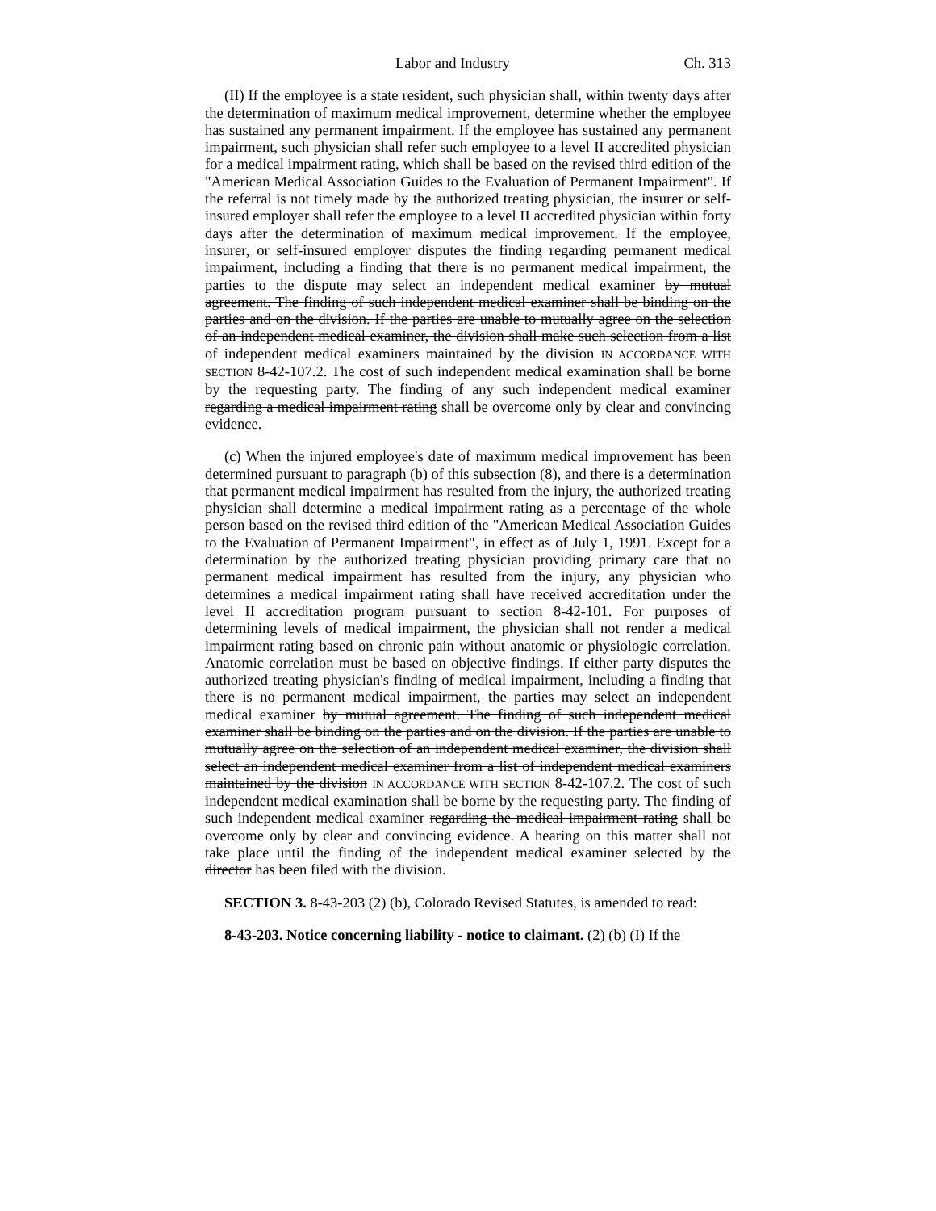Labor and Industry Ch. 313
(II) If the employee is a state resident, such physician shall, within twenty days after the determination of maximum medical improvement, determine whether the employee has sustained any permanent impairment. If the employee has sustained any permanent impairment, such physician shall refer such employee to a level II accredited physician for a medical impairment rating, which shall be based on the revised third edition of the "American Medical Association Guides to the Evaluation of Permanent Impairment". If the referral is not timely made by the authorized treating physician, the insurer or self-insured employer shall refer the employee to a level II accredited physician within forty days after the determination of maximum medical improvement. If the employee, insurer, or self-insured employer disputes the finding regarding permanent medical impairment, including a finding that there is no permanent medical impairment, the parties to the dispute may select an independent medical examiner by mutual agreement. The finding of such independent medical examiner shall be binding on the parties and on the division. If the parties are unable to mutually agree on the selection of an independent medical examiner, the division shall make such selection from a list of independent medical examiners maintained by the division IN ACCORDANCE WITH SECTION 8-42-107.2. The cost of such independent medical examination shall be borne by the requesting party. The finding of any such independent medical examiner regarding a medical impairment rating shall be overcome only by clear and convincing evidence.
(c) When the injured employee's date of maximum medical improvement has been determined pursuant to paragraph (b) of this subsection (8), and there is a determination that permanent medical impairment has resulted from the injury, the authorized treating physician shall determine a medical impairment rating as a percentage of the whole person based on the revised third edition of the "American Medical Association Guides to the Evaluation of Permanent Impairment", in effect as of July 1, 1991. Except for a determination by the authorized treating physician providing primary care that no permanent medical impairment has resulted from the injury, any physician who determines a medical impairment rating shall have received accreditation under the level II accreditation program pursuant to section 8-42-101. For purposes of determining levels of medical impairment, the physician shall not render a medical impairment rating based on chronic pain without anatomic or physiologic correlation. Anatomic correlation must be based on objective findings. If either party disputes the authorized treating physician's finding of medical impairment, including a finding that there is no permanent medical impairment, the parties may select an independent medical examiner by mutual agreement. The finding of such independent medical examiner shall be binding on the parties and on the division. If the parties are unable to mutually agree on the selection of an independent medical examiner, the division shall select an independent medical examiner from a list of independent medical examiners maintained by the division IN ACCORDANCE WITH SECTION 8-42-107.2. The cost of such independent medical examination shall be borne by the requesting party. The finding of such independent medical examiner regarding the medical impairment rating shall be overcome only by clear and convincing evidence. A hearing on this matter shall not take place until the finding of the independent medical examiner selected by the director has been filed with the division.
SECTION 3. 8-43-203 (2) (b), Colorado Revised Statutes, is amended to read:
8-43-203. Notice concerning liability - notice to claimant. (2) (b) (I) If the